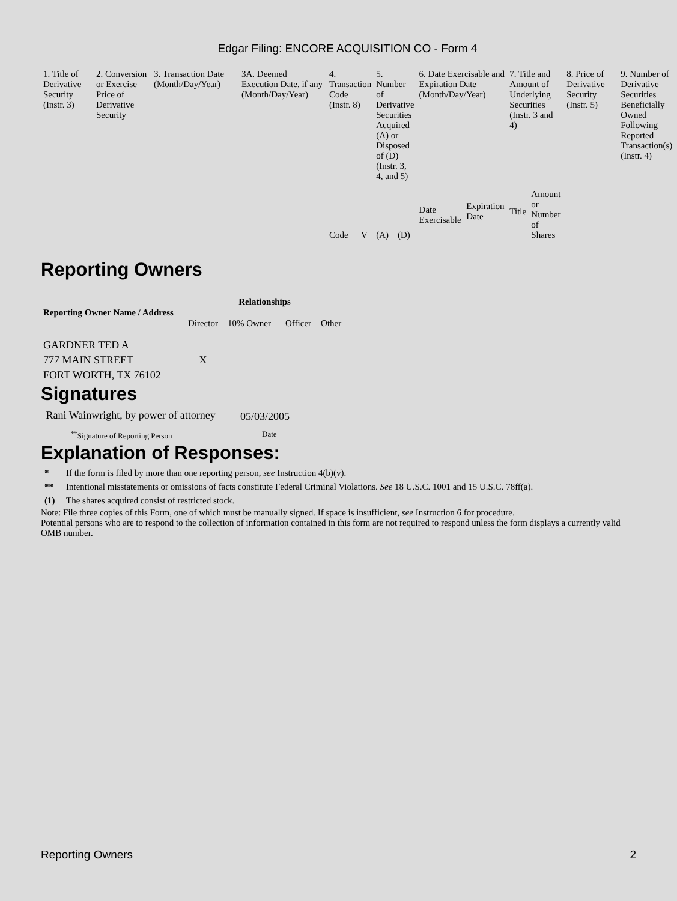Edgar Filing: ENCORE ACQUISITION CO - Form 4
| 1. Title of Derivative Security (Instr. 3) | 2. Conversion or Exercise Price of Derivative Security | 3. Transaction Date (Month/Day/Year) | 3A. Deemed Execution Date, if any (Month/Day/Year) | 4. Transaction Code (Instr. 8) | | 5. Number of Derivative Securities Acquired (A) or Disposed of (D) (Instr. 3, 4, and 5) | | 6. Date Exercisable and Expiration Date (Month/Day/Year) | | 7. Title and Amount of Underlying Securities (Instr. 3 and 4) | | 8. Price of Derivative Security (Instr. 5) | 9. Number of Derivative Securities Beneficially Owned Following Reported Transaction(s) (Instr. 4) |
| | | | | Code | V | (A) | (D) | Date Exercisable | Expiration Date | Title | Amount or Number of Shares | | |
Reporting Owners
| Reporting Owner Name / Address | Relationships | | | |
| --- | --- | --- | --- | --- |
| | Director | 10% Owner | Officer | Other |
| GARDNER TED A 777 MAIN STREET FORT WORTH, TX 76102 | X | | | |
Signatures
| Rani Wainwright, by power of attorney | 05/03/2005 |
| <sup>**</sup> Signature of Reporting Person | Date |
Explanation of Responses:
| * | If the form is filed by more than one reporting person, see Instruction 4(b)(v). |
| ** | Intentional misstatements or omissions of facts constitute Federal Criminal Violations. See 18 U.S.C. 1001 and 15 U.S.C. 78ff(a). |
| (1) | The shares acquired consist of restricted stock. |
Note: File three copies of this Form, one of which must be manually signed. If space is insufficient, see Instruction 6 for procedure.
Potential persons who are to respond to the collection of information contained in this form are not required to respond unless the form displays a currently valid OMB number.
Reporting Owners 2